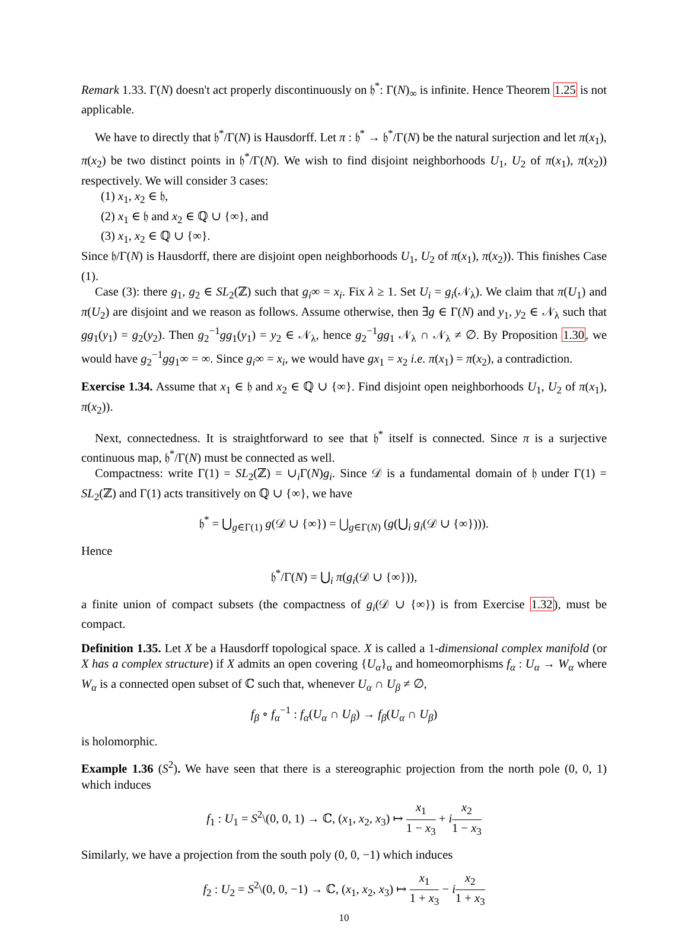Remark 1.33. Γ(N) doesn't act properly discontinuously on 𝔥<sup>*</sup>: Γ(N)<sub>∞</sub> is infinite. Hence Theorem 1.25 is not applicable.
We have to directly that 𝔥<sup>*</sup>/Γ(N) is Hausdorff. Let π : 𝔥<sup>*</sup> → 𝔥<sup>*</sup>/Γ(N) be the natural surjection and let π(x<sub>1</sub>), π(x<sub>2</sub>) be two distinct points in 𝔥<sup>*</sup>/Γ(N). We wish to find disjoint neighborhoods U<sub>1</sub>, U<sub>2</sub> of π(x<sub>1</sub>), π(x<sub>2</sub>)) respectively. We will consider 3 cases:
(1) x<sub>1</sub>, x<sub>2</sub> ∈ 𝔥,
(2) x<sub>1</sub> ∈ 𝔥 and x<sub>2</sub> ∈ ℚ ∪ {∞}, and
(3) x<sub>1</sub>, x<sub>2</sub> ∈ ℚ ∪ {∞}.
Since 𝔥/Γ(N) is Hausdorff, there are disjoint open neighborhoods U<sub>1</sub>, U<sub>2</sub> of π(x<sub>1</sub>), π(x<sub>2</sub>)). This finishes Case (1).
Case (3): there g<sub>1</sub>, g<sub>2</sub> ∈ SL<sub>2</sub>(ℤ) such that g<sub>i</sub>∞ = x<sub>i</sub>. Fix λ ≥ 1. Set U<sub>i</sub> = g<sub>i</sub>(𝒩<sub>λ</sub>). We claim that π(U<sub>1</sub>) and π(U<sub>2</sub>) are disjoint and we reason as follows. Assume otherwise, then ∃g ∈ Γ(N) and y<sub>1</sub>, y<sub>2</sub> ∈ 𝒩<sub>λ</sub> such that gg<sub>1</sub>(y<sub>1</sub>) = g<sub>2</sub>(y<sub>2</sub>). Then g<sub>2</sub><sup>−1</sup>gg<sub>1</sub>(y<sub>1</sub>) = y<sub>2</sub> ∈ 𝒩<sub>λ</sub>, hence g<sub>2</sub><sup>−1</sup>gg<sub>1</sub> 𝒩<sub>λ</sub> ∩ 𝒩<sub>λ</sub> ≠ ∅. By Proposition 1.30, we would have g<sub>2</sub><sup>−1</sup>gg<sub>1</sub>∞ = ∞. Since g<sub>i</sub>∞ = x<sub>i</sub>, we would have gx<sub>1</sub> = x<sub>2</sub> i.e. π(x<sub>1</sub>) = π(x<sub>2</sub>), a contradiction.
Exercise 1.34. Assume that x<sub>1</sub> ∈ 𝔥 and x<sub>2</sub> ∈ ℚ ∪ {∞}. Find disjoint open neighborhoods U<sub>1</sub>, U<sub>2</sub> of π(x<sub>1</sub>), π(x<sub>2</sub>)).
Next, connectedness. It is straightforward to see that 𝔥<sup>*</sup> itself is connected. Since π is a surjective continuous map, 𝔥<sup>*</sup>/Γ(N) must be connected as well.
Compactness: write Γ(1) = SL<sub>2</sub>(ℤ) = ∪<sub>i</sub>Γ(N)g<sub>i</sub>. Since 𝒟 is a fundamental domain of 𝔥 under Γ(1) = SL<sub>2</sub>(ℤ) and Γ(1) acts transitively on ℚ ∪ {∞}, we have
𝔥<sup>*</sup> = ⋃<sub>g∈Γ(1)</sub> g(𝒟 ∪ {∞}) = ⋃<sub>g∈Γ(N)</sub> (g(⋃<sub>i</sub> g<sub>i</sub>(𝒟 ∪ {∞}))).
Hence
𝔥<sup>*</sup>/Γ(N) = ⋃<sub>i</sub> π(g<sub>i</sub>(𝒟 ∪ {∞})),
a finite union of compact subsets (the compactness of g<sub>i</sub>(𝒟 ∪ {∞}) is from Exercise 1.32), must be compact.
Definition 1.35. Let X be a Hausdorff topological space. X is called a 1-dimensional complex manifold (or X has a complex structure) if X admits an open covering {U<sub>α</sub>}<sub>α</sub> and homeomorphisms f<sub>α</sub> : U<sub>α</sub> → W<sub>α</sub> where W<sub>α</sub> is a connected open subset of ℂ such that, whenever U<sub>α</sub> ∩ U<sub>β</sub> ≠ ∅,
f<sub>β</sub> ∘ f<sub>α</sub><sup>−1</sup> : f<sub>α</sub>(U<sub>α</sub> ∩ U<sub>β</sub>) → f<sub>β</sub>(U<sub>α</sub> ∩ U<sub>β</sub>)
is holomorphic.
Example 1.36 (S<sup>2</sup>). We have seen that there is a stereographic projection from the north pole (0, 0, 1) which induces
f<sub>1</sub> : U<sub>1</sub> = S<sup>2</sup>\(0, 0, 1) → ℂ, (x<sub>1</sub>, x<sub>2</sub>, x<sub>3</sub>) ↦ x<sub>1</sub> 1 − x<sub>3</sub> + ix<sub>2</sub> 1 − x<sub>3</sub>
Similarly, we have a projection from the south poly (0, 0, −1) which induces
f<sub>2</sub> : U<sub>2</sub> = S<sup>2</sup>\(0, 0, −1) → ℂ, (x<sub>1</sub>, x<sub>2</sub>, x<sub>3</sub>) ↦ x<sub>1</sub> 1 + x<sub>3</sub> − ix<sub>2</sub> 1 + x<sub>3</sub>
10